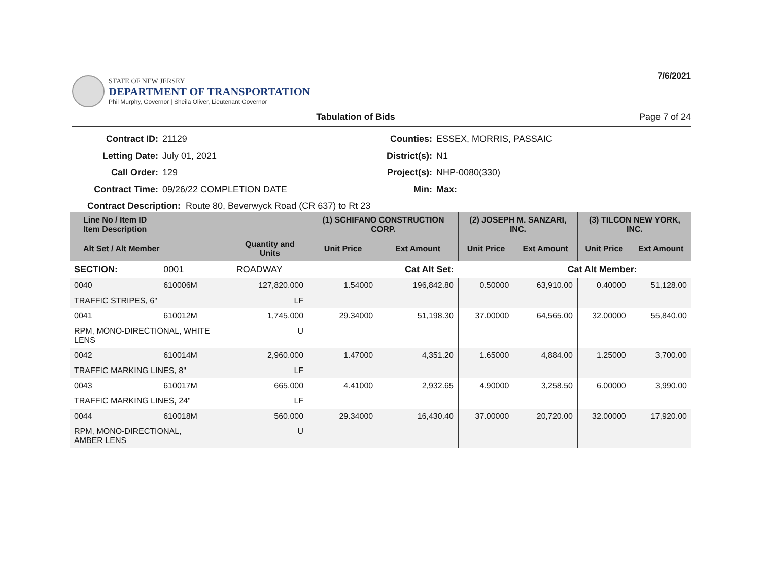STATE OF NEW JERSEY
DEPARTMENT OF TRANSPORTATION
Phil Murphy, Governor | Sheila Oliver, Lieutenant Governor
7/6/2021
Tabulation of Bids Page 7 of 24
Contract ID: 21129 Counties: ESSEX, MORRIS, PASSAIC Letting Date: July 01, 2021 District(s): N1 Call Order: 129 Project(s): NHP-0080(330) Contract Time: 09/26/22 COMPLETION DATE Min: Max:
Contract Description: Route 80, Beverwyck Road (CR 637) to Rt 23
| Line No / Item ID Item Description | | | (1) SCHIFANO CONSTRUCTION CORP. | | (2) JOSEPH M. SANZARI, INC. | | (3) TILCON NEW YORK, INC. | |
| --- | --- | --- | --- | --- | --- | --- | --- | --- |
| Alt Set / Alt Member | | Quantity and Units | Unit Price | Ext Amount | Unit Price | Ext Amount | Unit Price | Ext Amount |
| SECTION: | 0001 | ROADWAY | Cat Alt Set: | | Cat Alt Member: | | | |
| 0040 | 610006M | 127,820.000 | 1.54000 | 196,842.80 | 0.50000 | 63,910.00 | 0.40000 | 51,128.00 |
| TRAFFIC STRIPES, 6" | | LF | | | | | | |
| 0041 | 610012M | 1,745.000 | 29.34000 | 51,198.30 | 37.00000 | 64,565.00 | 32.00000 | 55,840.00 |
| RPM, MONO-DIRECTIONAL, WHITE LENS | | U | | | | | | |
| 0042 | 610014M | 2,960.000 | 1.47000 | 4,351.20 | 1.65000 | 4,884.00 | 1.25000 | 3,700.00 |
| TRAFFIC MARKING LINES, 8" | | LF | | | | | | |
| 0043 | 610017M | 665.000 | 4.41000 | 2,932.65 | 4.90000 | 3,258.50 | 6.00000 | 3,990.00 |
| TRAFFIC MARKING LINES, 24" | | LF | | | | | | |
| 0044 | 610018M | 560.000 | 29.34000 | 16,430.40 | 37.00000 | 20,720.00 | 32.00000 | 17,920.00 |
| RPM, MONO-DIRECTIONAL, AMBER LENS | | U | | | | | | |